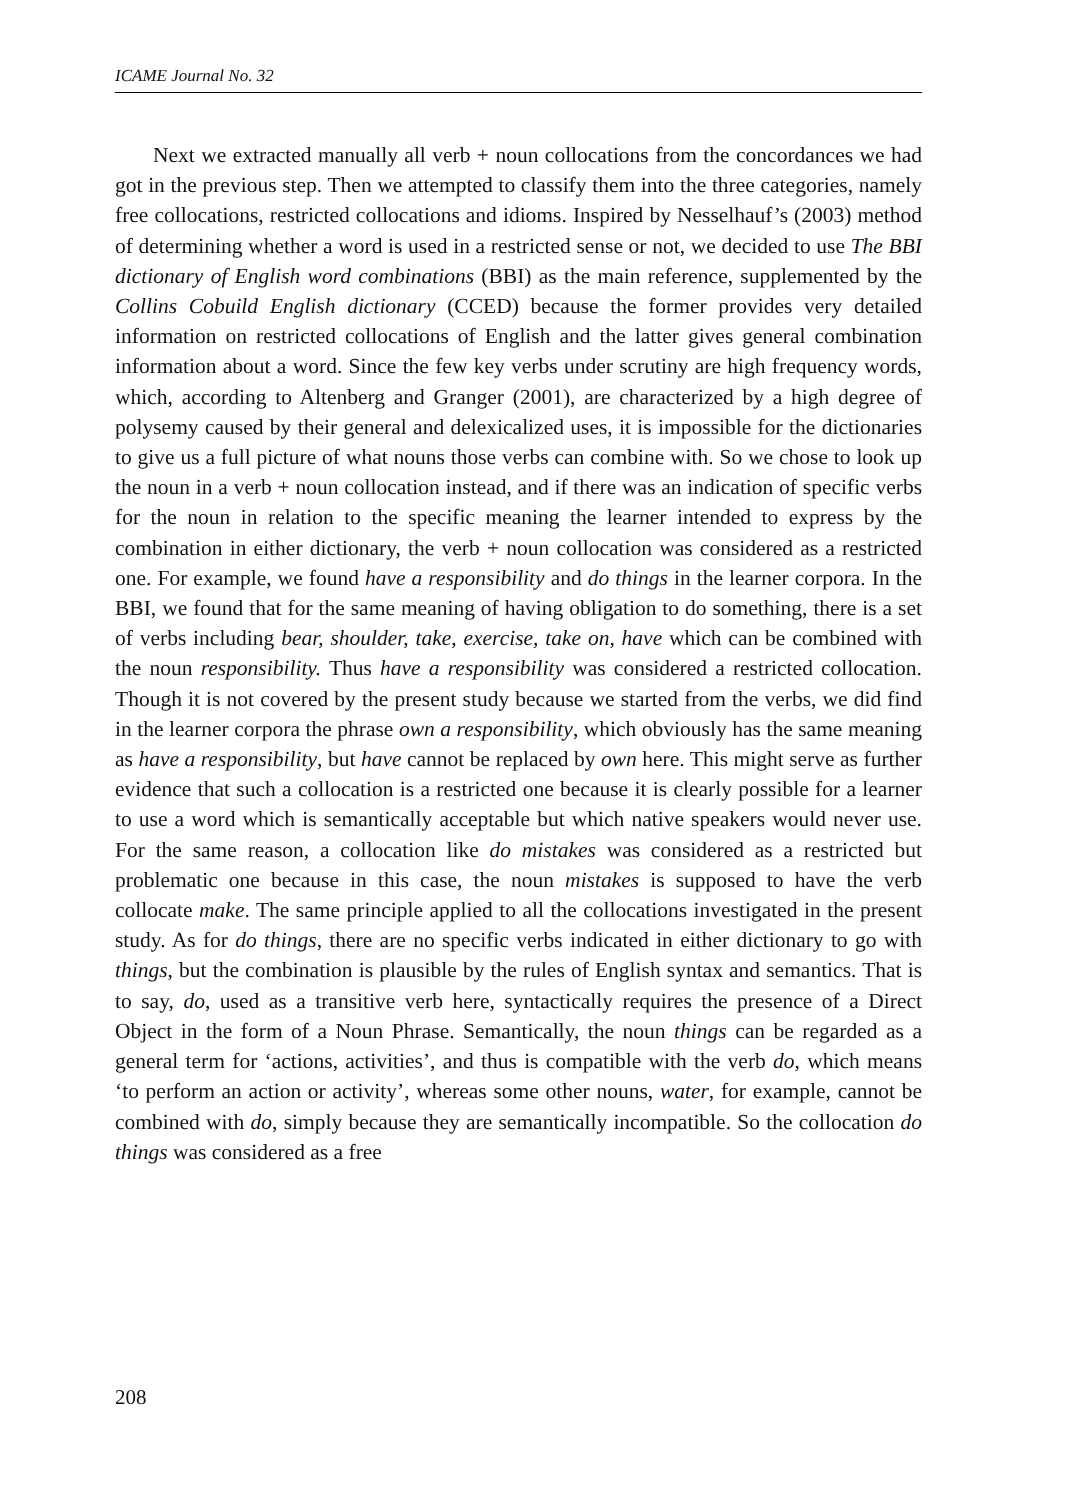ICAME Journal No. 32
Next we extracted manually all verb + noun collocations from the concordances we had got in the previous step. Then we attempted to classify them into the three categories, namely free collocations, restricted collocations and idioms. Inspired by Nesselhauf’s (2003) method of determining whether a word is used in a restricted sense or not, we decided to use The BBI dictionary of English word combinations (BBI) as the main reference, supplemented by the Collins Cobuild English dictionary (CCED) because the former provides very detailed information on restricted collocations of English and the latter gives general combination information about a word. Since the few key verbs under scrutiny are high frequency words, which, according to Altenberg and Granger (2001), are characterized by a high degree of polysemy caused by their general and delexicalized uses, it is impossible for the dictionaries to give us a full picture of what nouns those verbs can combine with. So we chose to look up the noun in a verb + noun collocation instead, and if there was an indication of specific verbs for the noun in relation to the specific meaning the learner intended to express by the combination in either dictionary, the verb + noun collocation was considered as a restricted one. For example, we found have a responsibility and do things in the learner corpora. In the BBI, we found that for the same meaning of having obligation to do something, there is a set of verbs including bear, shoulder, take, exercise, take on, have which can be combined with the noun responsibility. Thus have a responsibility was considered a restricted collocation. Though it is not covered by the present study because we started from the verbs, we did find in the learner corpora the phrase own a responsibility, which obviously has the same meaning as have a responsibility, but have cannot be replaced by own here. This might serve as further evidence that such a collocation is a restricted one because it is clearly possible for a learner to use a word which is semantically acceptable but which native speakers would never use. For the same reason, a collocation like do mistakes was considered as a restricted but problematic one because in this case, the noun mistakes is supposed to have the verb collocate make. The same principle applied to all the collocations investigated in the present study. As for do things, there are no specific verbs indicated in either dictionary to go with things, but the combination is plausible by the rules of English syntax and semantics. That is to say, do, used as a transitive verb here, syntactically requires the presence of a Direct Object in the form of a Noun Phrase. Semantically, the noun things can be regarded as a general term for ‘actions, activities’, and thus is compatible with the verb do, which means ‘to perform an action or activity’, whereas some other nouns, water, for example, cannot be combined with do, simply because they are semantically incompatible. So the collocation do things was considered as a free
208